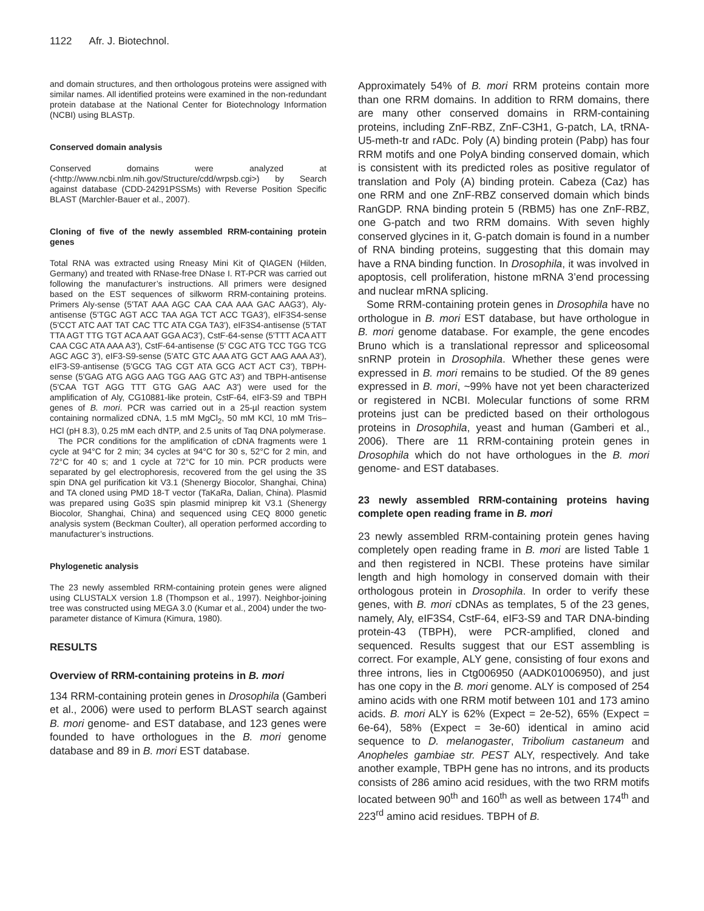1122 Afr. J. Biotechnol.
and domain structures, and then orthologous proteins were assigned with similar names. All identified proteins were examined in the non-redundant protein database at the National Center for Biotechnology Information (NCBI) using BLASTp.
Conserved domain analysis
Conserved domains were analyzed at (<http://www.ncbi.nlm.nih.gov/Structure/cdd/wrpsb.cgi>) by Search against database (CDD-24291PSSMs) with Reverse Position Specific BLAST (Marchler-Bauer et al., 2007).
Cloning of five of the newly assembled RRM-containing protein genes
Total RNA was extracted using Rneasy Mini Kit of QIAGEN (Hilden, Germany) and treated with RNase-free DNase I. RT-PCR was carried out following the manufacturer’s instructions. All primers were designed based on the EST sequences of silkworm RRM-containing proteins. Primers Aly-sense (5'TAT AAA AGC CAA CAA AAA GAC AAG3'), Aly-antisense (5'TGC AGT ACC TAA AGA TCT ACC TGA3'), eIF3S4-sense (5'CCT ATC AAT TAT CAC TTC ATA CGA TA3'), eIF3S4-antisense (5'TAT TTA AGT TTG TGT ACA AAT GGA AC3'), CstF-64-sense (5'TTT ACA ATT CAA CGC ATA AAA A3'), CstF-64-antisense (5' CGC ATG TCC TGG TCG AGC AGC 3'), eIF3-S9-sense (5'ATC GTC AAA ATG GCT AAG AAA A3'), eIF3-S9-antisense (5'GCG TAG CGT ATA GCG ACT ACT C3'), TBPH-sense (5'GAG ATG AGG AAG TGG AAG GTC A3') and TBPH-antisense (5'CAA TGT AGG TTT GTG GAG AAC A3') were used for the amplification of Aly, CG10881-like protein, CstF-64, eIF3-S9 and TBPH genes of B. mori. PCR was carried out in a 25-µl reaction system containing normalized cDNA, 1.5 mM MgCl<sub>2</sub>, 50 mM KCl, 10 mM Tris–HCl (pH 8.3), 0.25 mM each dNTP, and 2.5 units of Taq DNA polymerase.
The PCR conditions for the amplification of cDNA fragments were 1 cycle at 94°C for 2 min; 34 cycles at 94°C for 30 s, 52°C for 2 min, and 72°C for 40 s; and 1 cycle at 72°C for 10 min. PCR products were separated by gel electrophoresis, recovered from the gel using the 3S spin DNA gel purification kit V3.1 (Shenergy Biocolor, Shanghai, China) and TA cloned using PMD 18-T vector (TaKaRa, Dalian, China). Plasmid was prepared using Go3S spin plasmid miniprep kit V3.1 (Shenergy Biocolor, Shanghai, China) and sequenced using CEQ 8000 genetic analysis system (Beckman Coulter), all operation performed according to manufacturer’s instructions.
Phylogenetic analysis
The 23 newly assembled RRM-containing protein genes were aligned using CLUSTALX version 1.8 (Thompson et al., 1997). Neighbor-joining tree was constructed using MEGA 3.0 (Kumar et al., 2004) under the two-parameter distance of Kimura (Kimura, 1980).
RESULTS
Overview of RRM-containing proteins in B. mori
134 RRM-containing protein genes in Drosophila (Gamberi et al., 2006) were used to perform BLAST search against B. mori genome- and EST database, and 123 genes were founded to have orthologues in the B. mori genome database and 89 in B. mori EST database.
Approximately 54% of B. mori RRM proteins contain more than one RRM domains. In addition to RRM domains, there are many other conserved domains in RRM-containing proteins, including ZnF-RBZ, ZnF-C3H1, G-patch, LA, tRNA-U5-meth-tr and rADc. Poly (A) binding protein (Pabp) has four RRM motifs and one PolyA binding conserved domain, which is consistent with its predicted roles as positive regulator of translation and Poly (A) binding protein. Cabeza (Caz) has one RRM and one ZnF-RBZ conserved domain which binds RanGDP. RNA binding protein 5 (RBM5) has one ZnF-RBZ, one G-patch and two RRM domains. With seven highly conserved glycines in it, G-patch domain is found in a number of RNA binding proteins, suggesting that this domain may have a RNA binding function. In Drosophila, it was involved in apoptosis, cell proliferation, histone mRNA 3’end processing and nuclear mRNA splicing.
Some RRM-containing protein genes in Drosophila have no orthologue in B. mori EST database, but have orthologue in B. mori genome database. For example, the gene encodes Bruno which is a translational repressor and spliceosomal snRNP protein in Drosophila. Whether these genes were expressed in B. mori remains to be studied. Of the 89 genes expressed in B. mori, ~99% have not yet been characterized or registered in NCBI. Molecular functions of some RRM proteins just can be predicted based on their orthologous proteins in Drosophila, yeast and human (Gamberi et al., 2006). There are 11 RRM-containing protein genes in Drosophila which do not have orthologues in the B. mori genome- and EST databases.
23 newly assembled RRM-containing proteins having complete open reading frame in B. mori
23 newly assembled RRM-containing protein genes having completely open reading frame in B. mori are listed Table 1 and then registered in NCBI. These proteins have similar length and high homology in conserved domain with their orthologous protein in Drosophila. In order to verify these genes, with B. mori cDNAs as templates, 5 of the 23 genes, namely, Aly, eIF3S4, CstF-64, eIF3-S9 and TAR DNA-binding protein-43 (TBPH), were PCR-amplified, cloned and sequenced. Results suggest that our EST assembling is correct. For example, ALY gene, consisting of four exons and three introns, lies in Ctg006950 (AADK01006950), and just has one copy in the B. mori genome. ALY is composed of 254 amino acids with one RRM motif between 101 and 173 amino acids. B. mori ALY is 62% (Expect = 2e-52), 65% (Expect = 6e-64), 58% (Expect = 3e-60) identical in amino acid sequence to D. melanogaster, Tribolium castaneum and Anopheles gambiae str. PEST ALY, respectively. And take another example, TBPH gene has no introns, and its products consists of 286 amino acid residues, with the two RRM motifs located between 90<sup>th</sup> and 160<sup>th</sup> as well as between 174<sup>th</sup> and 223<sup>rd</sup> amino acid residues. TBPH of B.